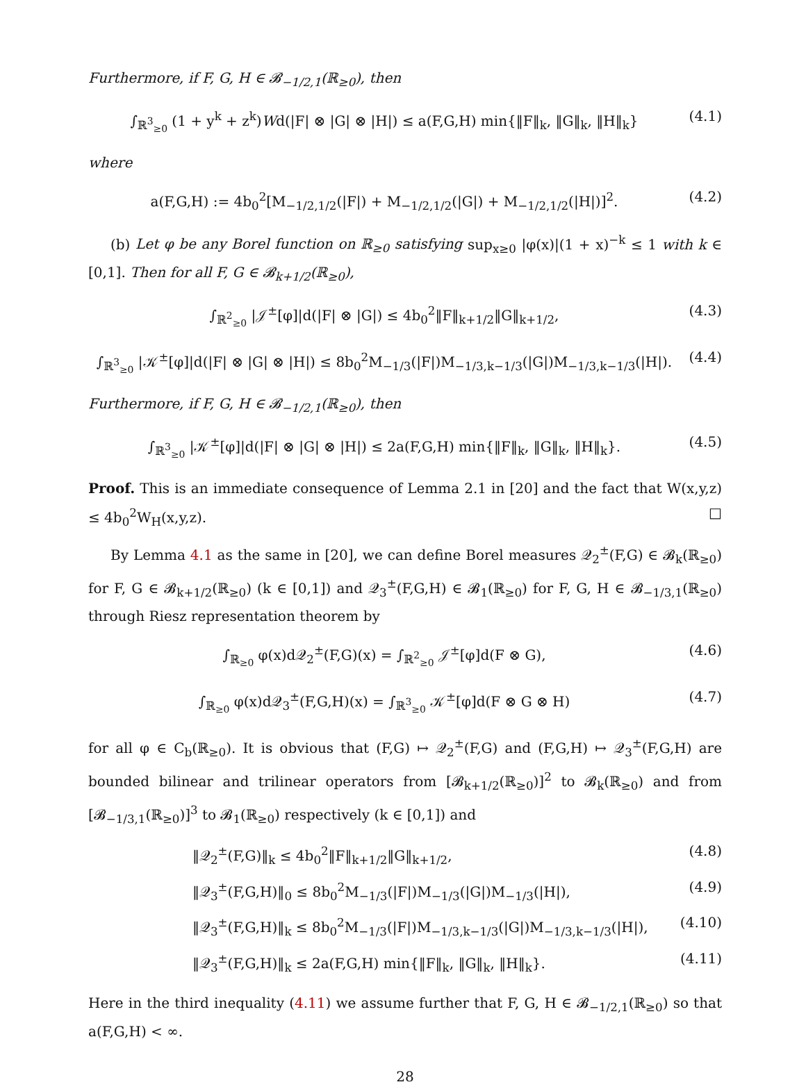Furthermore, if F, G, H ∈ 𝓑<sub>−1/2,1</sub>(ℝ<sub>≥0</sub>), then
∫<sub>ℝ<sup>3</sup><sub>≥0</sub></sub> (1 + y<sup>k</sup> + z<sup>k</sup>)Wd(|F| ⊗ |G| ⊗ |H|) ≤ a(F,G,H) min{‖F‖<sub>k</sub>, ‖G‖<sub>k</sub>, ‖H‖<sub>k</sub>} (4.1)
where
a(F,G,H) := 4b<sub>0</sub><sup>2</sup>[M<sub>−1/2,1/2</sub>(|F|) + M<sub>−1/2,1/2</sub>(|G|) + M<sub>−1/2,1/2</sub>(|H|)]<sup>2</sup>. (4.2)
(b) Let φ be any Borel function on ℝ<sub>≥0</sub> satisfying sup<sub>x≥0</sub> |φ(x)|(1 + x)<sup>−k</sup> ≤ 1 with k ∈ [0,1]. Then for all F, G ∈ 𝓑<sub>k+1/2</sub>(ℝ<sub>≥0</sub>),
∫<sub>ℝ<sup>2</sup><sub>≥0</sub></sub> |𝒥<sup>±</sup>[φ]|d(|F| ⊗ |G|) ≤ 4b<sub>0</sub><sup>2</sup>‖F‖<sub>k+1/2</sub>‖G‖<sub>k+1/2</sub>, (4.3)
∫<sub>ℝ<sup>3</sup><sub>≥0</sub></sub> |𝒦<sup>±</sup>[φ]|d(|F| ⊗ |G| ⊗ |H|) ≤ 8b<sub>0</sub><sup>2</sup>M<sub>−1/3</sub>(|F|)M<sub>−1/3,k−1/3</sub>(|G|)M<sub>−1/3,k−1/3</sub>(|H|). (4.4)
Furthermore, if F, G, H ∈ 𝓑<sub>−1/2,1</sub>(ℝ<sub>≥0</sub>), then
∫<sub>ℝ<sup>3</sup><sub>≥0</sub></sub> |𝒦<sup>±</sup>[φ]|d(|F| ⊗ |G| ⊗ |H|) ≤ 2a(F,G,H) min{‖F‖<sub>k</sub>, ‖G‖<sub>k</sub>, ‖H‖<sub>k</sub>}. (4.5)
Proof. This is an immediate consequence of Lemma 2.1 in [20] and the fact that W(x,y,z) ≤ 4b<sub>0</sub><sup>2</sup>W<sub>H</sub>(x,y,z). □
By Lemma 4.1 as the same in [20], we can define Borel measures 𝒬<sub>2</sub><sup>±</sup>(F,G) ∈ 𝓑<sub>k</sub>(ℝ<sub>≥0</sub>) for F, G ∈ 𝓑<sub>k+1/2</sub>(ℝ<sub>≥0</sub>) (k ∈ [0,1]) and 𝒬<sub>3</sub><sup>±</sup>(F,G,H) ∈ 𝓑<sub>1</sub>(ℝ<sub>≥0</sub>) for F, G, H ∈ 𝓑<sub>−1/3,1</sub>(ℝ<sub>≥0</sub>) through Riesz representation theorem by
∫<sub>ℝ<sub>≥0</sub></sub> φ(x)d𝒬<sub>2</sub><sup>±</sup>(F,G)(x) = ∫<sub>ℝ<sup>2</sup><sub>≥0</sub></sub> 𝒥<sup>±</sup>[φ]d(F ⊗ G), (4.6)
∫<sub>ℝ<sub>≥0</sub></sub> φ(x)d𝒬<sub>3</sub><sup>±</sup>(F,G,H)(x) = ∫<sub>ℝ<sup>3</sup><sub>≥0</sub></sub> 𝒦<sup>±</sup>[φ]d(F ⊗ G ⊗ H) (4.7)
for all φ ∈ C<sub>b</sub>(ℝ<sub>≥0</sub>). It is obvious that (F,G) ↦ 𝒬<sub>2</sub><sup>±</sup>(F,G) and (F,G,H) ↦ 𝒬<sub>3</sub><sup>±</sup>(F,G,H) are bounded bilinear and trilinear operators from [𝓑<sub>k+1/2</sub>(ℝ<sub>≥0</sub>)]<sup>2</sup> to 𝓑<sub>k</sub>(ℝ<sub>≥0</sub>) and from [𝓑<sub>−1/3,1</sub>(ℝ<sub>≥0</sub>)]<sup>3</sup> to 𝓑<sub>1</sub>(ℝ<sub>≥0</sub>) respectively (k ∈ [0,1]) and
‖𝒬<sub>2</sub><sup>±</sup>(F,G)‖<sub>k</sub> ≤ 4b<sub>0</sub><sup>2</sup>‖F‖<sub>k+1/2</sub>‖G‖<sub>k+1/2</sub>, (4.8)
‖𝒬<sub>3</sub><sup>±</sup>(F,G,H)‖<sub>0</sub> ≤ 8b<sub>0</sub><sup>2</sup>M<sub>−1/3</sub>(|F|)M<sub>−1/3</sub>(|G|)M<sub>−1/3</sub>(|H|), (4.9)
‖𝒬<sub>3</sub><sup>±</sup>(F,G,H)‖<sub>k</sub> ≤ 8b<sub>0</sub><sup>2</sup>M<sub>−1/3</sub>(|F|)M<sub>−1/3,k−1/3</sub>(|G|)M<sub>−1/3,k−1/3</sub>(|H|), (4.10)
‖𝒬<sub>3</sub><sup>±</sup>(F,G,H)‖<sub>k</sub> ≤ 2a(F,G,H) min{‖F‖<sub>k</sub>, ‖G‖<sub>k</sub>, ‖H‖<sub>k</sub>}. (4.11)
Here in the third inequality (4.11) we assume further that F, G, H ∈ 𝓑<sub>−1/2,1</sub>(ℝ<sub>≥0</sub>) so that a(F,G,H) < ∞.
28